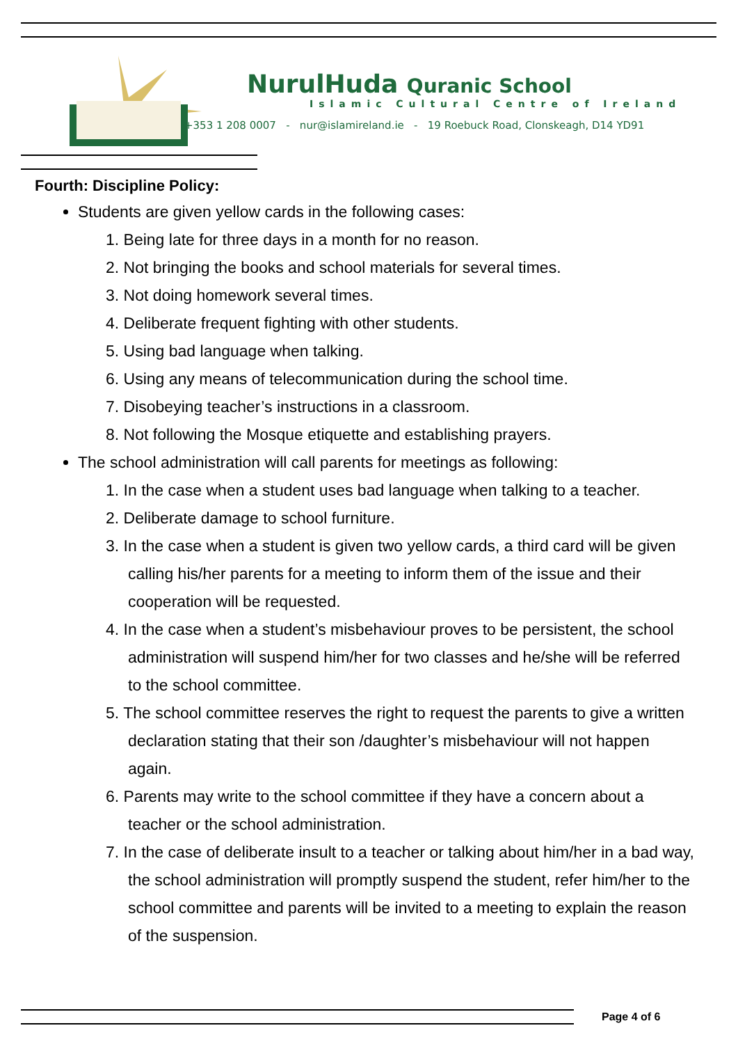NurulHuda Quranic School
Islamic Cultural Centre of Ireland
+353 1 208 0007 - nur@islamireland.ie - 19 Roebuck Road, Clonskeagh, D14 YD91
Fourth: Discipline Policy:
Students are given yellow cards in the following cases:
1. Being late for three days in a month for no reason.
2. Not bringing the books and school materials for several times.
3. Not doing homework several times.
4. Deliberate frequent fighting with other students.
5. Using bad language when talking.
6. Using any means of telecommunication during the school time.
7. Disobeying teacher’s instructions in a classroom.
8. Not following the Mosque etiquette and establishing prayers.
The school administration will call parents for meetings as following:
1. In the case when a student uses bad language when talking to a teacher.
2. Deliberate damage to school furniture.
3. In the case when a student is given two yellow cards, a third card will be given calling his/her parents for a meeting to inform them of the issue and their cooperation will be requested.
4. In the case when a student’s misbehaviour proves to be persistent, the school administration will suspend him/her for two classes and he/she will be referred to the school committee.
5. The school committee reserves the right to request the parents to give a written declaration stating that their son /daughter’s misbehaviour will not happen again.
6. Parents may write to the school committee if they have a concern about a teacher or the school administration.
7. In the case of deliberate insult to a teacher or talking about him/her in a bad way, the school administration will promptly suspend the student, refer him/her to the school committee and parents will be invited to a meeting to explain the reason of the suspension.
Page 4 of 6